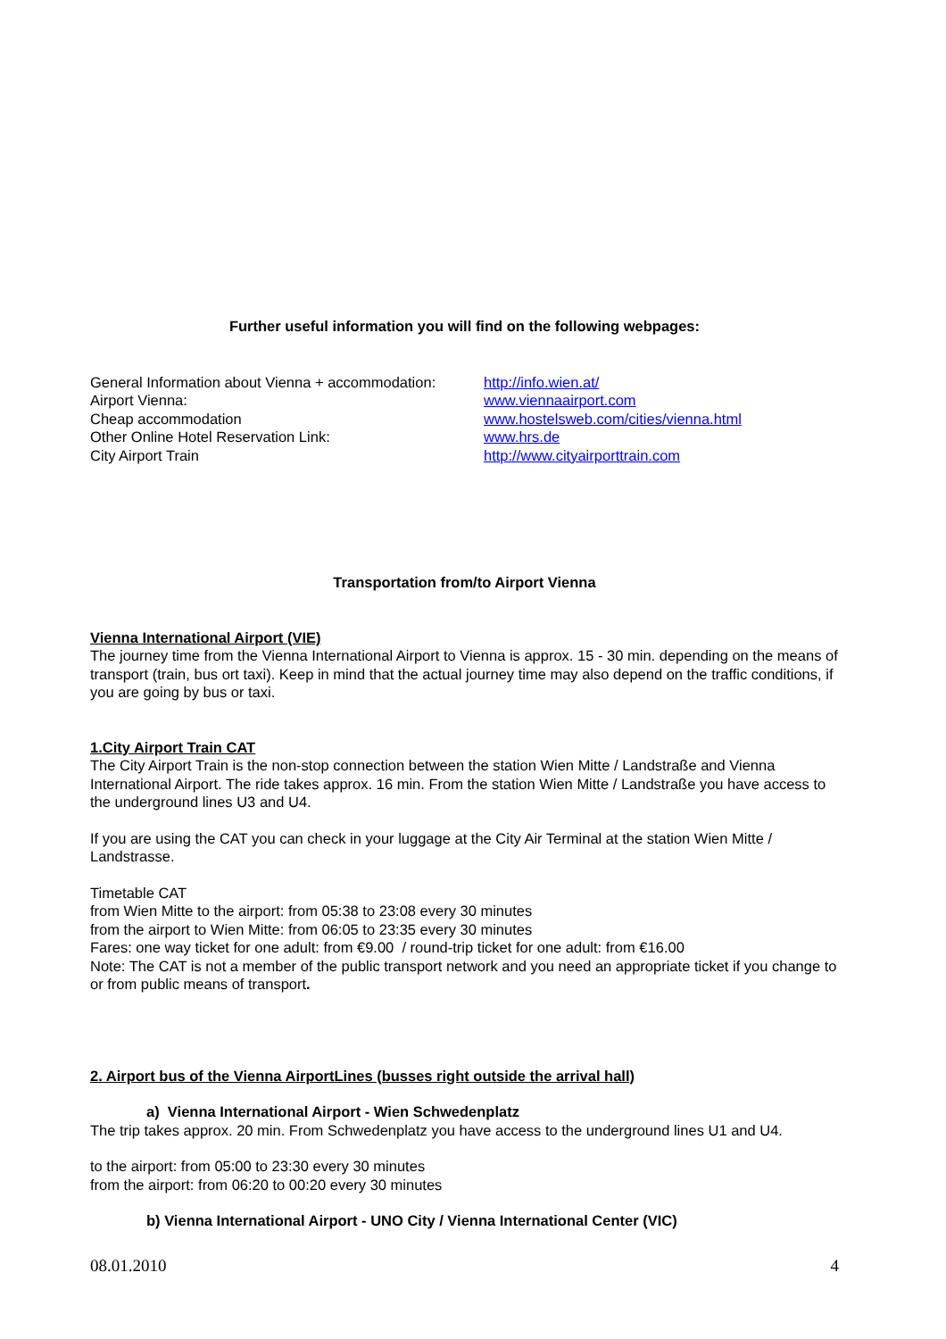Further useful information you will find on the following webpages:
| General Information about Vienna + accommodation: | http://info.wien.at/ |
| Airport Vienna: | www.viennaairport.com |
| Cheap accommodation | www.hostelsweb.com/cities/vienna.html |
| Other Online Hotel Reservation Link: | www.hrs.de |
| City Airport Train | http://www.cityairporttrain.com |
Transportation from/to Airport Vienna
Vienna International Airport (VIE)
The journey time from the Vienna International Airport to Vienna is approx. 15 - 30 min. depending on the means of transport (train, bus ort taxi). Keep in mind that the actual journey time may also depend on the traffic conditions, if you are going by bus or taxi.
1.City Airport Train CAT
The City Airport Train is the non-stop connection between the station Wien Mitte / Landstraße and Vienna International Airport. The ride takes approx. 16 min. From the station Wien Mitte / Landstraße you have access to the underground lines U3 and U4.
If you are using the CAT you can check in your luggage at the City Air Terminal at the station Wien Mitte / Landstrasse.
Timetable CAT
from Wien Mitte to the airport: from 05:38 to 23:08 every 30 minutes
from the airport to Wien Mitte: from 06:05 to 23:35 every 30 minutes
Fares: one way ticket for one adult: from €9.00 / round-trip ticket for one adult: from €16.00
Note: The CAT is not a member of the public transport network and you need an appropriate ticket if you change to or from public means of transport.
2. Airport bus of the Vienna AirportLines (busses right outside the arrival hall)
a) Vienna International Airport - Wien Schwedenplatz
The trip takes approx. 20 min. From Schwedenplatz you have access to the underground lines U1 and U4.
to the airport: from 05:00 to 23:30 every 30 minutes
from the airport: from 06:20 to 00:20 every 30 minutes
b) Vienna International Airport - UNO City / Vienna International Center (VIC)
08.01.2010 4